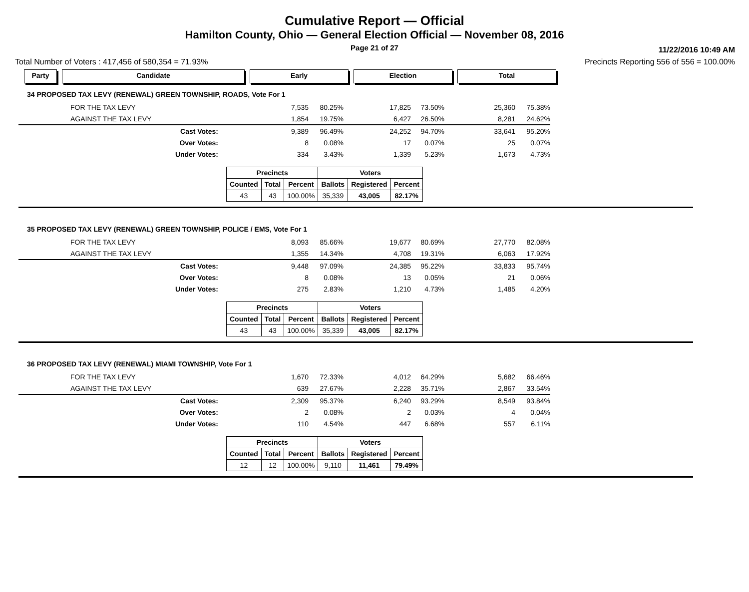Cumulative Report — Official
Hamilton County, Ohio — General Election Official — November 08, 2016
Page 21 of 27 11/22/2016 10:49 AM
Total Number of Voters : 417,456 of 580,354 = 71.93% Precincts Reporting 556 of 556 = 100.00%
Party Candidate Early Election Total
34 PROPOSED TAX LEVY (RENEWAL) GREEN TOWNSHIP, ROADS, Vote For 1
| FOR THE TAX LEVY | 7,535 | 80.25% | 17,825 | 73.50% | 25,360 | 75.38% |
| AGAINST THE TAX LEVY | 1,854 | 19.75% | 6,427 | 26.50% | 8,281 | 24.62% |
| Cast Votes: | 9,389 | 96.49% | 24,252 | 94.70% | 33,641 | 95.20% |
| Over Votes: | 8 | 0.08% | 17 | 0.07% | 25 | 0.07% |
| Under Votes: | 334 | 3.43% | 1,339 | 5.23% | 1,673 | 4.73% |
| Precincts | | | Voters | | |
| --- | --- | --- | --- | --- | --- |
| Counted | Total | Percent | Ballots | Registered | Percent |
| 43 | 43 | 100.00% | 35,339 | 43,005 | 82.17% |
35 PROPOSED TAX LEVY (RENEWAL) GREEN TOWNSHIP, POLICE / EMS, Vote For 1
| FOR THE TAX LEVY | 8,093 | 85.66% | 19,677 | 80.69% | 27,770 | 82.08% |
| AGAINST THE TAX LEVY | 1,355 | 14.34% | 4,708 | 19.31% | 6,063 | 17.92% |
| Cast Votes: | 9,448 | 97.09% | 24,385 | 95.22% | 33,833 | 95.74% |
| Over Votes: | 8 | 0.08% | 13 | 0.05% | 21 | 0.06% |
| Under Votes: | 275 | 2.83% | 1,210 | 4.73% | 1,485 | 4.20% |
| Precincts | | | Voters | | |
| --- | --- | --- | --- | --- | --- |
| Counted | Total | Percent | Ballots | Registered | Percent |
| 43 | 43 | 100.00% | 35,339 | 43,005 | 82.17% |
36 PROPOSED TAX LEVY (RENEWAL) MIAMI TOWNSHIP, Vote For 1
| FOR THE TAX LEVY | 1,670 | 72.33% | 4,012 | 64.29% | 5,682 | 66.46% |
| AGAINST THE TAX LEVY | 639 | 27.67% | 2,228 | 35.71% | 2,867 | 33.54% |
| Cast Votes: | 2,309 | 95.37% | 6,240 | 93.29% | 8,549 | 93.84% |
| Over Votes: | 2 | 0.08% | 2 | 0.03% | 4 | 0.04% |
| Under Votes: | 110 | 4.54% | 447 | 6.68% | 557 | 6.11% |
| Precincts | | | Voters | | |
| --- | --- | --- | --- | --- | --- |
| Counted | Total | Percent | Ballots | Registered | Percent |
| 12 | 12 | 100.00% | 9,110 | 11,461 | 79.49% |